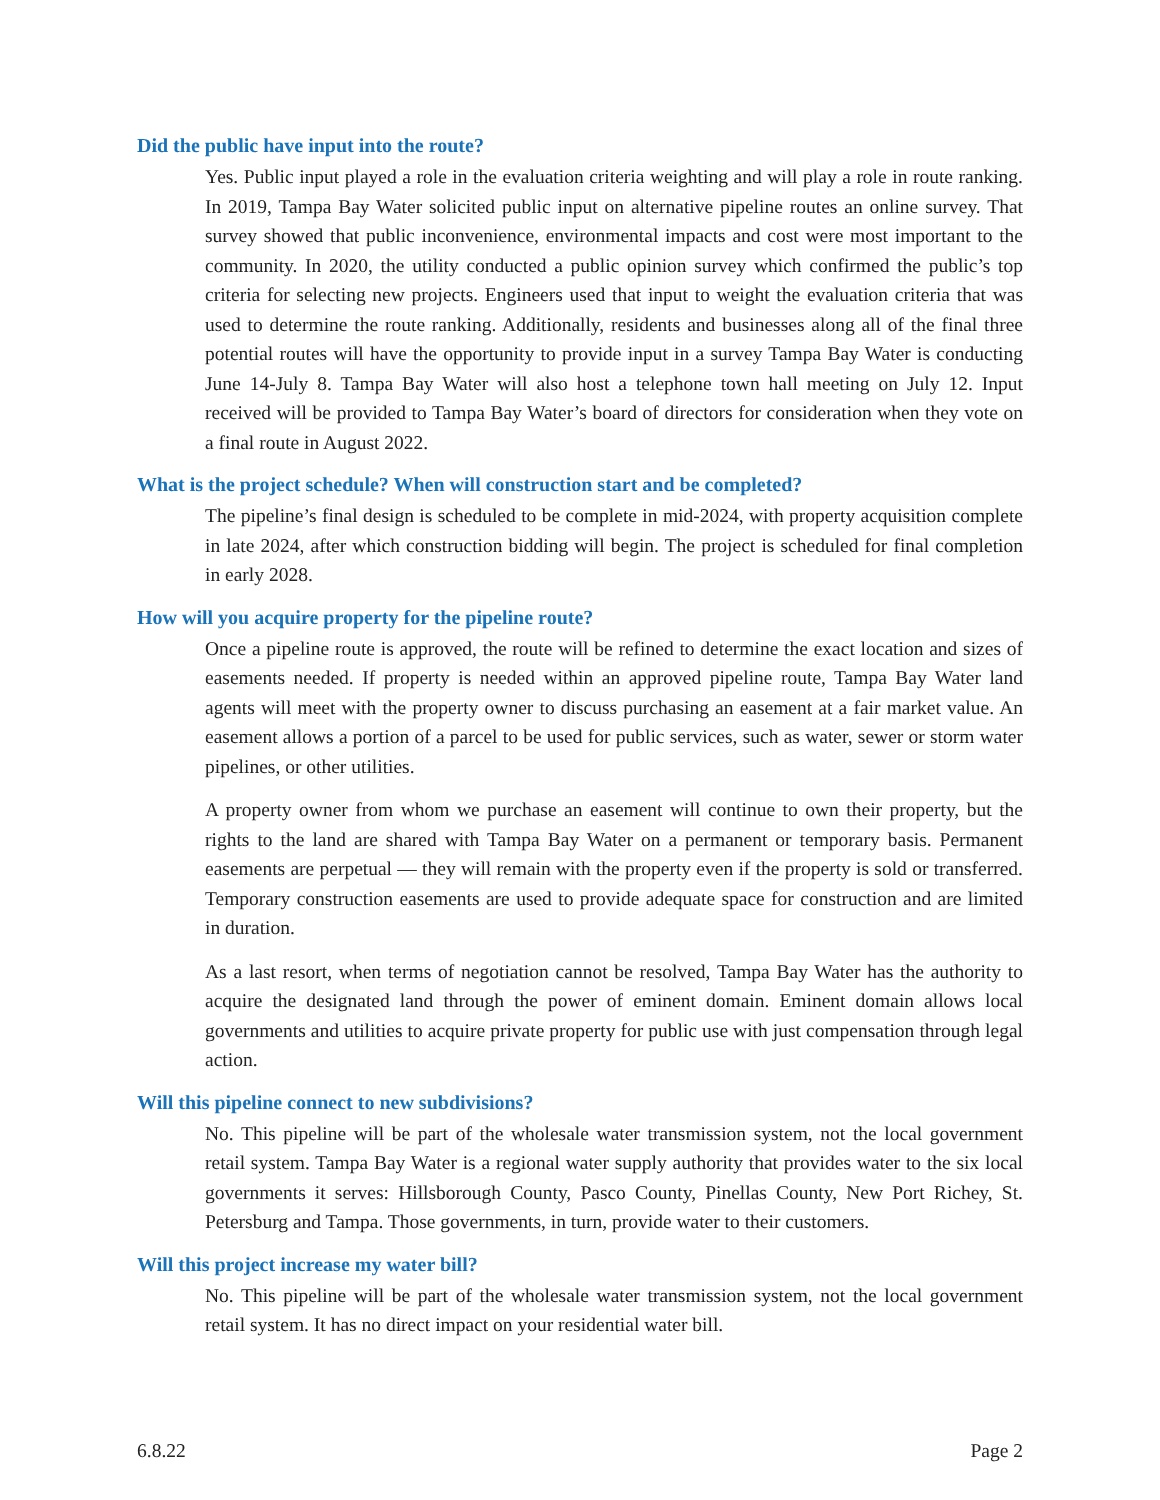Did the public have input into the route?
Yes. Public input played a role in the evaluation criteria weighting and will play a role in route ranking. In 2019, Tampa Bay Water solicited public input on alternative pipeline routes an online survey. That survey showed that public inconvenience, environmental impacts and cost were most important to the community. In 2020, the utility conducted a public opinion survey which confirmed the public’s top criteria for selecting new projects. Engineers used that input to weight the evaluation criteria that was used to determine the route ranking. Additionally, residents and businesses along all of the final three potential routes will have the opportunity to provide input in a survey Tampa Bay Water is conducting June 14-July 8. Tampa Bay Water will also host a telephone town hall meeting on July 12. Input received will be provided to Tampa Bay Water’s board of directors for consideration when they vote on a final route in August 2022.
What is the project schedule? When will construction start and be completed?
The pipeline’s final design is scheduled to be complete in mid-2024, with property acquisition complete in late 2024, after which construction bidding will begin. The project is scheduled for final completion in early 2028.
How will you acquire property for the pipeline route?
Once a pipeline route is approved, the route will be refined to determine the exact location and sizes of easements needed. If property is needed within an approved pipeline route, Tampa Bay Water land agents will meet with the property owner to discuss purchasing an easement at a fair market value. An easement allows a portion of a parcel to be used for public services, such as water, sewer or storm water pipelines, or other utilities.
A property owner from whom we purchase an easement will continue to own their property, but the rights to the land are shared with Tampa Bay Water on a permanent or temporary basis. Permanent easements are perpetual — they will remain with the property even if the property is sold or transferred. Temporary construction easements are used to provide adequate space for construction and are limited in duration.
As a last resort, when terms of negotiation cannot be resolved, Tampa Bay Water has the authority to acquire the designated land through the power of eminent domain. Eminent domain allows local governments and utilities to acquire private property for public use with just compensation through legal action.
Will this pipeline connect to new subdivisions?
No. This pipeline will be part of the wholesale water transmission system, not the local government retail system. Tampa Bay Water is a regional water supply authority that provides water to the six local governments it serves: Hillsborough County, Pasco County, Pinellas County, New Port Richey, St. Petersburg and Tampa. Those governments, in turn, provide water to their customers.
Will this project increase my water bill?
No. This pipeline will be part of the wholesale water transmission system, not the local government retail system. It has no direct impact on your residential water bill.
6.8.22 Page 2